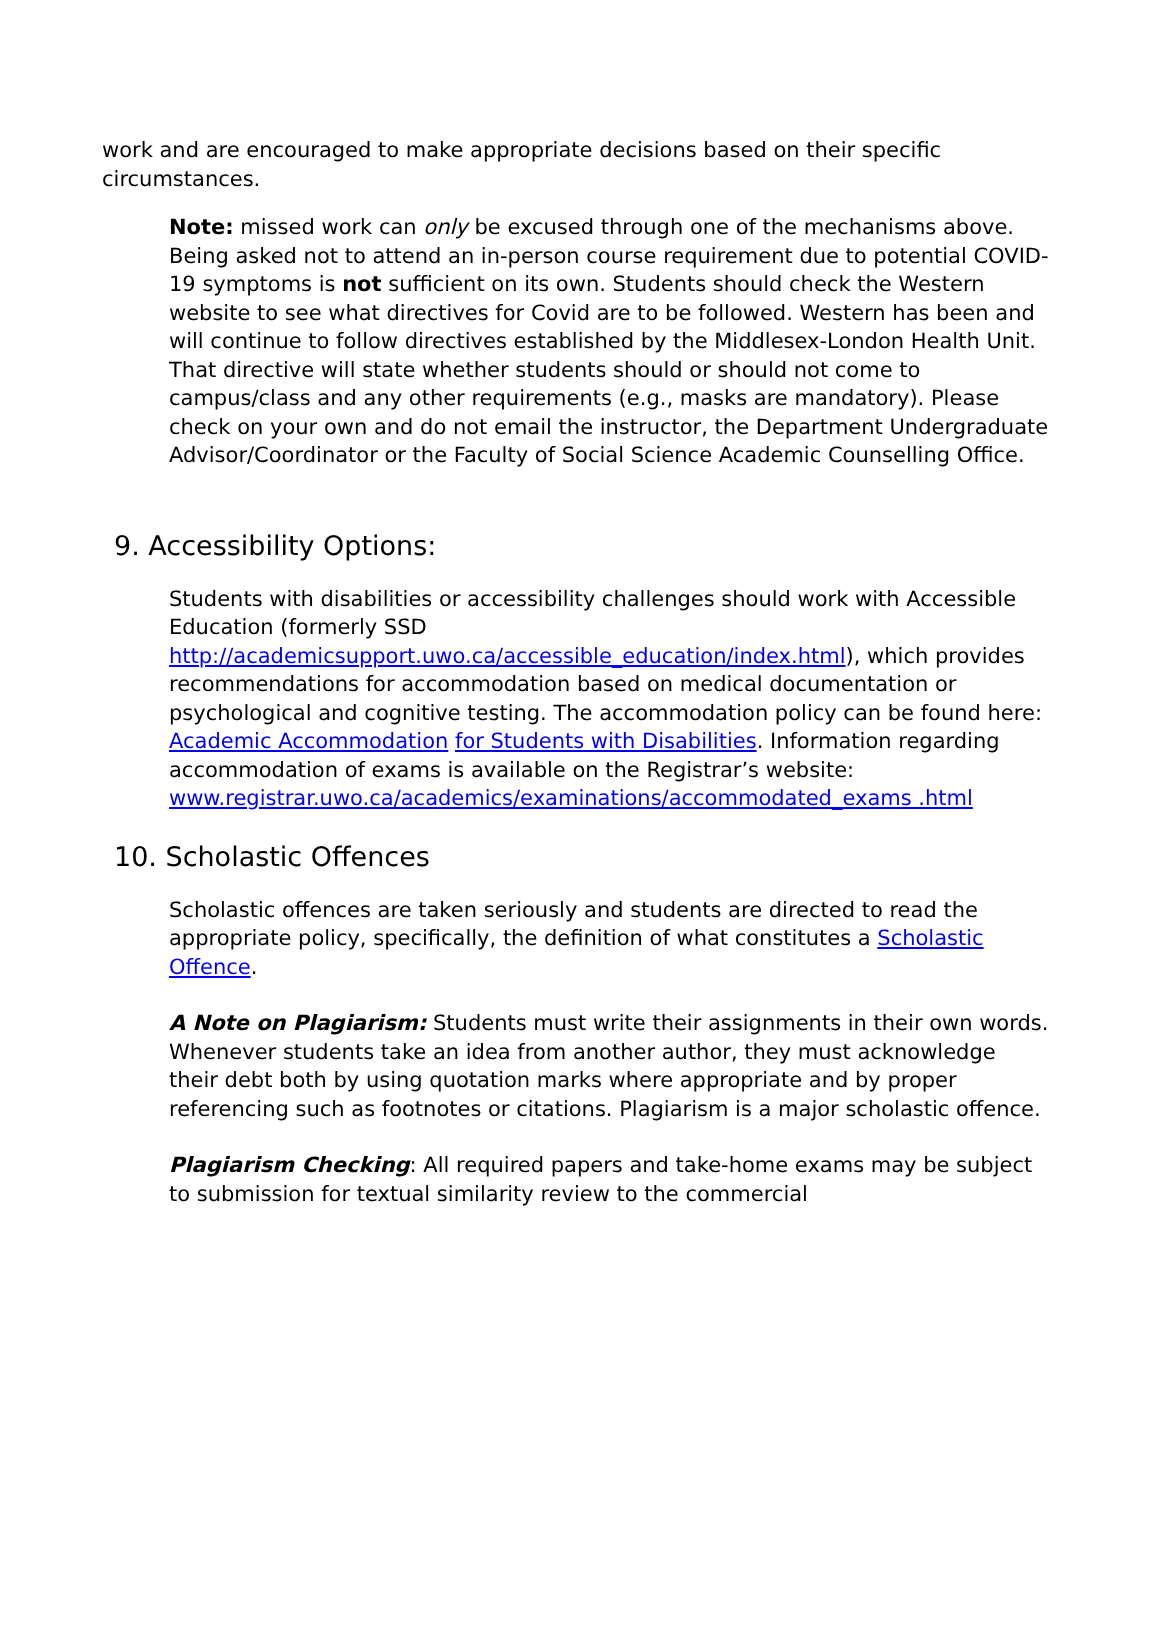work and are encouraged to make appropriate decisions based on their specific circumstances.
Note: missed work can only be excused through one of the mechanisms above. Being asked not to attend an in-person course requirement due to potential COVID-19 symptoms is not sufficient on its own. Students should check the Western website to see what directives for Covid are to be followed. Western has been and will continue to follow directives established by the Middlesex-London Health Unit. That directive will state whether students should or should not come to campus/class and any other requirements (e.g., masks are mandatory). Please check on your own and do not email the instructor, the Department Undergraduate Advisor/Coordinator or the Faculty of Social Science Academic Counselling Office.
9. Accessibility Options:
Students with disabilities or accessibility challenges should work with Accessible Education (formerly SSD http://academicsupport.uwo.ca/accessible_education/index.html), which provides recommendations for accommodation based on medical documentation or psychological and cognitive testing. The accommodation policy can be found here: Academic Accommodation for Students with Disabilities. Information regarding accommodation of exams is available on the Registrar’s website: www.registrar.uwo.ca/academics/examinations/accommodated_exams .html
10. Scholastic Offences
Scholastic offences are taken seriously and students are directed to read the appropriate policy, specifically, the definition of what constitutes a Scholastic Offence.
A Note on Plagiarism: Students must write their assignments in their own words. Whenever students take an idea from another author, they must acknowledge their debt both by using quotation marks where appropriate and by proper referencing such as footnotes or citations. Plagiarism is a major scholastic offence.
Plagiarism Checking: All required papers and take-home exams may be subject to submission for textual similarity review to the commercial